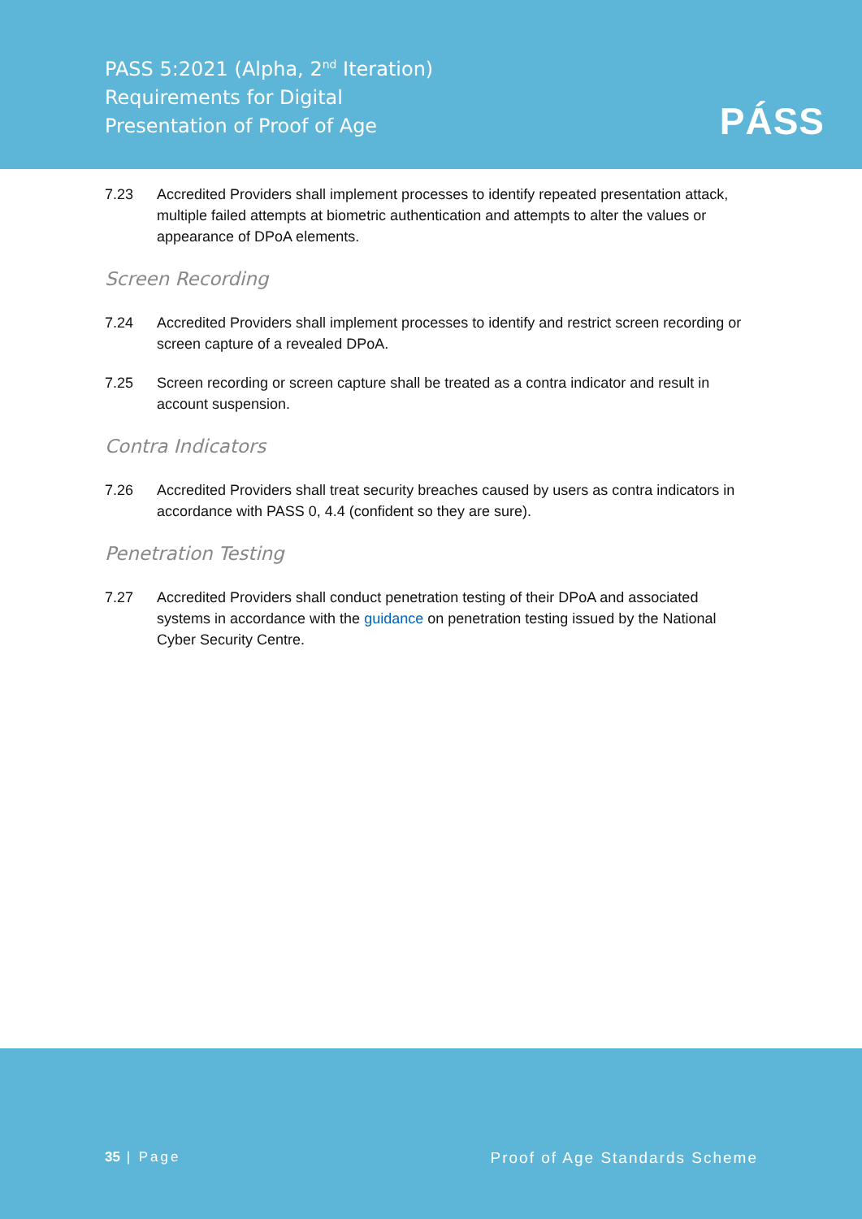PASS 5:2021 (Alpha, 2<sup>nd</sup> Iteration)
Requirements for Digital
Presentation of Proof of Age
PÁSS
7.23 Accredited Providers shall implement processes to identify repeated presentation attack, multiple failed attempts at biometric authentication and attempts to alter the values or appearance of DPoA elements.
Screen Recording
7.24 Accredited Providers shall implement processes to identify and restrict screen recording or screen capture of a revealed DPoA.
7.25 Screen recording or screen capture shall be treated as a contra indicator and result in account suspension.
Contra Indicators
7.26 Accredited Providers shall treat security breaches caused by users as contra indicators in accordance with PASS 0, 4.4 (confident so they are sure).
Penetration Testing
7.27 Accredited Providers shall conduct penetration testing of their DPoA and associated systems in accordance with the guidance on penetration testing issued by the National Cyber Security Centre.
35 | Page Proof of Age Standards Scheme